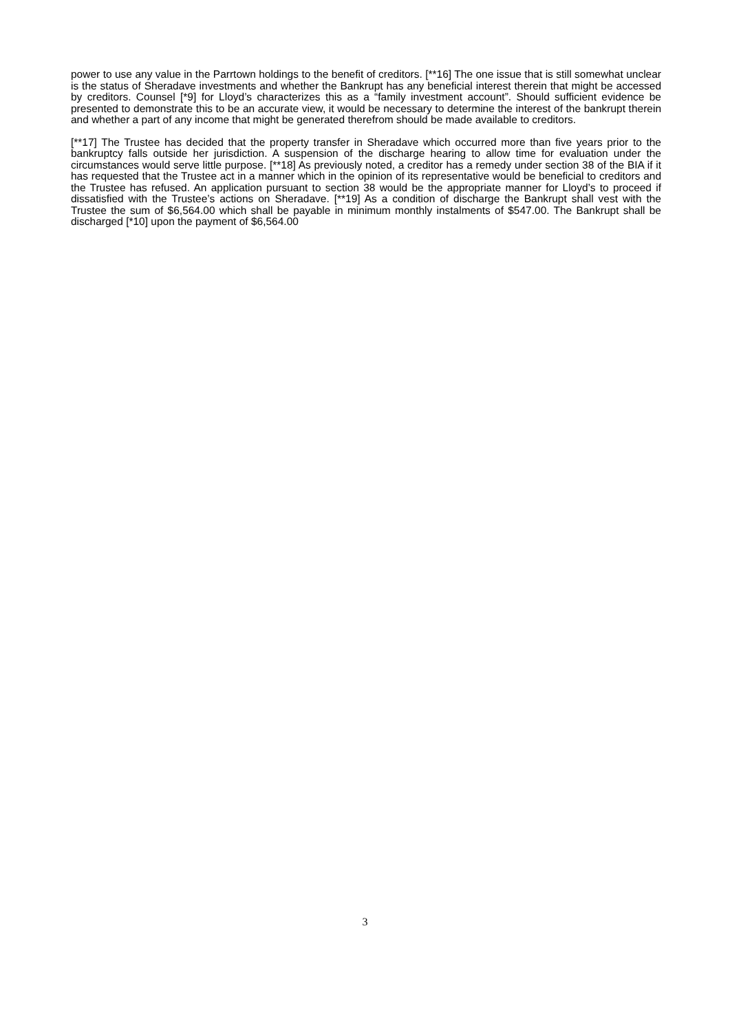power to use any value in the Parrtown holdings to the benefit of creditors. [**16] The one issue that is still somewhat unclear is the status of Sheradave investments and whether the Bankrupt has any beneficial interest therein that might be accessed by creditors. Counsel [*9] for Lloyd’s characterizes this as a “family investment account”. Should sufficient evidence be presented to demonstrate this to be an accurate view, it would be necessary to determine the interest of the bankrupt therein and whether a part of any income that might be generated therefrom should be made available to creditors.
[**17] The Trustee has decided that the property transfer in Sheradave which occurred more than five years prior to the bankruptcy falls outside her jurisdiction. A suspension of the discharge hearing to allow time for evaluation under the circumstances would serve little purpose. [**18] As previously noted, a creditor has a remedy under section 38 of the BIA if it has requested that the Trustee act in a manner which in the opinion of its representative would be beneficial to creditors and the Trustee has refused. An application pursuant to section 38 would be the appropriate manner for Lloyd’s to proceed if dissatisfied with the Trustee’s actions on Sheradave. [**19] As a condition of discharge the Bankrupt shall vest with the Trustee the sum of $6,564.00 which shall be payable in minimum monthly instalments of $547.00. The Bankrupt shall be discharged [*10] upon the payment of $6,564.00
3